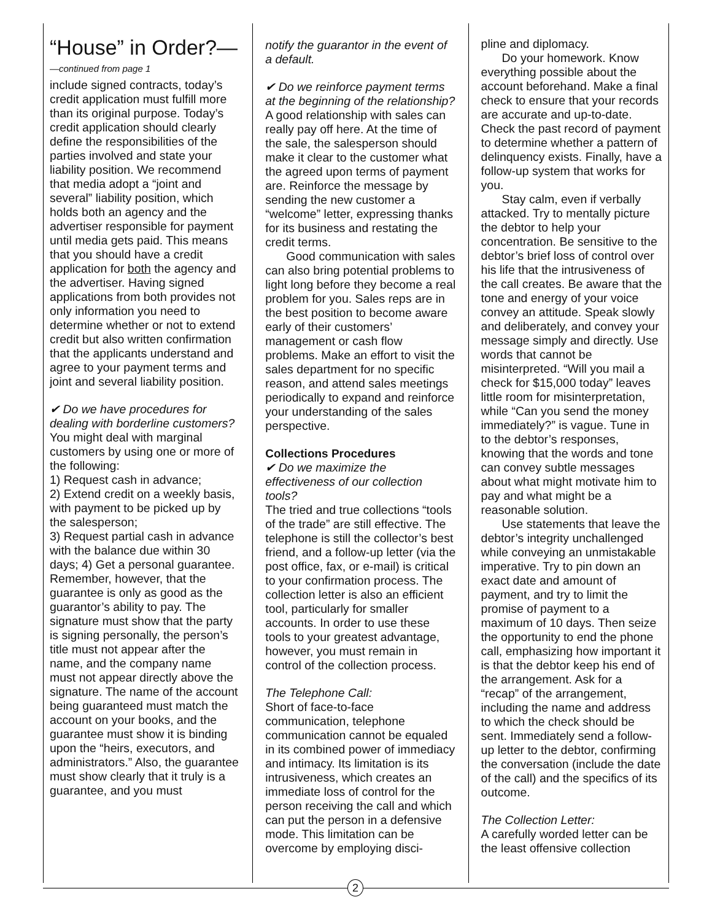“House” in Order?—
—continued from page 1
include signed contracts, today’s credit application must fulfill more than its original purpose. Today’s credit application should clearly define the responsibilities of the parties involved and state your liability position. We recommend that media adopt a “joint and several” liability position, which holds both an agency and the advertiser responsible for payment until media gets paid. This means that you should have a credit application for both the agency and the advertiser. Having signed applications from both provides not only information you need to determine whether or not to extend credit but also written confirmation that the applicants understand and agree to your payment terms and joint and several liability position.
✔ Do we have procedures for dealing with borderline customers?
You might deal with marginal customers by using one or more of the following:
1) Request cash in advance;
2) Extend credit on a weekly basis, with payment to be picked up by the salesperson;
3) Request partial cash in advance with the balance due within 30 days; 4) Get a personal guarantee. Remember, however, that the guarantee is only as good as the guarantor’s ability to pay. The signature must show that the party is signing personally, the person’s title must not appear after the name, and the company name must not appear directly above the signature. The name of the account being guaranteed must match the account on your books, and the guarantee must show it is binding upon the “heirs, executors, and administrators.” Also, the guarantee must show clearly that it truly is a guarantee, and you must
notify the guarantor in the event of a default.
✔ Do we reinforce payment terms at the beginning of the relationship?
A good relationship with sales can really pay off here. At the time of the sale, the salesperson should make it clear to the customer what the agreed upon terms of payment are. Reinforce the message by sending the new customer a “welcome” letter, expressing thanks for its business and restating the credit terms.
Good communication with sales can also bring potential problems to light long before they become a real problem for you. Sales reps are in the best position to become aware early of their customers’ management or cash flow problems. Make an effort to visit the sales department for no specific reason, and attend sales meetings periodically to expand and reinforce your understanding of the sales perspective.
Collections Procedures
✔ Do we maximize the effectiveness of our collection tools?
The tried and true collections “tools of the trade” are still effective. The telephone is still the collector’s best friend, and a follow-up letter (via the post office, fax, or e-mail) is critical to your confirmation process. The collection letter is also an efficient tool, particularly for smaller accounts. In order to use these tools to your greatest advantage, however, you must remain in control of the collection process.
The Telephone Call:
Short of face-to-face communication, telephone communication cannot be equaled in its combined power of immediacy and intimacy. Its limitation is its intrusiveness, which creates an immediate loss of control for the person receiving the call and which can put the person in a defensive mode. This limitation can be overcome by employing disci-
pline and diplomacy.
Do your homework. Know everything possible about the account beforehand. Make a final check to ensure that your records are accurate and up-to-date. Check the past record of payment to determine whether a pattern of delinquency exists. Finally, have a follow-up system that works for you.
Stay calm, even if verbally attacked. Try to mentally picture the debtor to help your concentration. Be sensitive to the debtor’s brief loss of control over his life that the intrusiveness of the call creates. Be aware that the tone and energy of your voice convey an attitude. Speak slowly and deliberately, and convey your message simply and directly. Use words that cannot be misinterpreted. “Will you mail a check for $15,000 today” leaves little room for misinterpretation, while “Can you send the money immediately?” is vague. Tune in to the debtor’s responses, knowing that the words and tone can convey subtle messages about what might motivate him to pay and what might be a reasonable solution.
Use statements that leave the debtor’s integrity unchallenged while conveying an unmistakable imperative. Try to pin down an exact date and amount of payment, and try to limit the promise of payment to a maximum of 10 days. Then seize the opportunity to end the phone call, emphasizing how important it is that the debtor keep his end of the arrangement. Ask for a “recap” of the arrangement, including the name and address to which the check should be sent. Immediately send a follow-up letter to the debtor, confirming the conversation (include the date of the call) and the specifics of its outcome.
The Collection Letter:
A carefully worded letter can be the least offensive collection
2